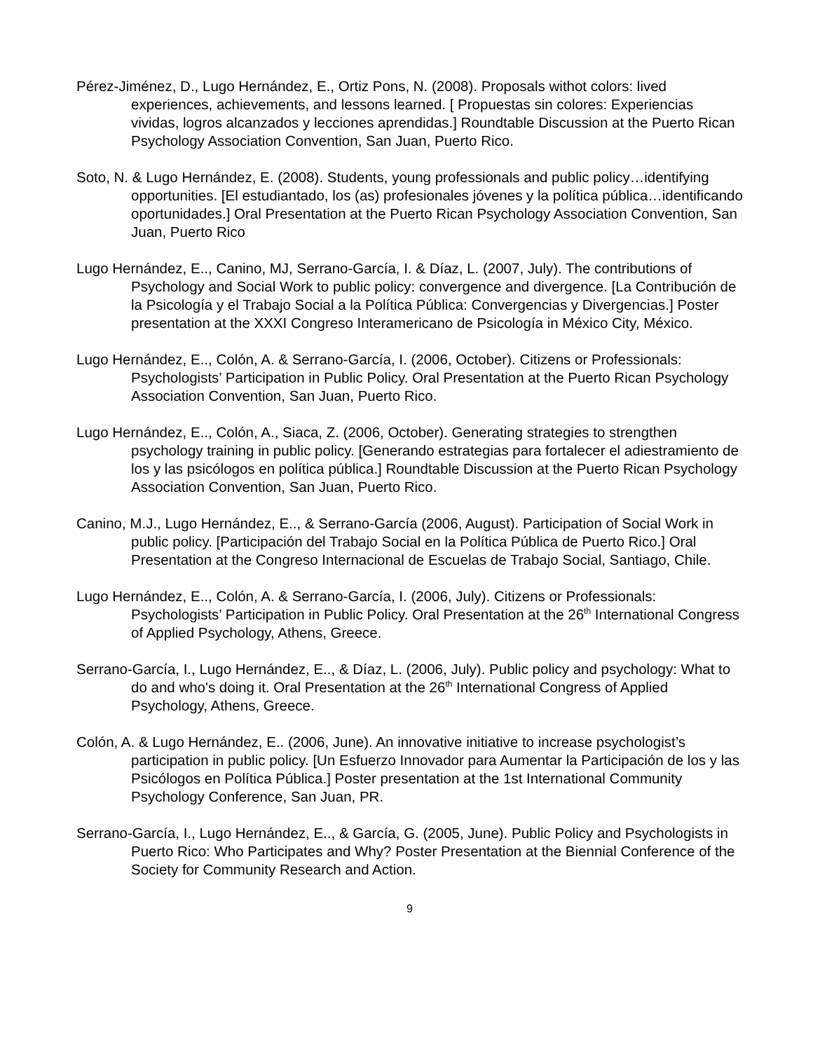Pérez-Jiménez, D., Lugo Hernández, E., Ortiz Pons, N. (2008). Proposals withot colors: lived experiences, achievements, and lessons learned. [ Propuestas sin colores: Experiencias vividas, logros alcanzados y lecciones aprendidas.] Roundtable Discussion at the Puerto Rican Psychology Association Convention, San Juan, Puerto Rico.
Soto, N. & Lugo Hernández, E. (2008). Students, young professionals and public policy…identifying opportunities. [El estudiantado, los (as) profesionales jóvenes y la política pública…identificando oportunidades.] Oral Presentation at the Puerto Rican Psychology Association Convention, San Juan, Puerto Rico
Lugo Hernández, E.., Canino, MJ, Serrano-García, I. & Díaz, L. (2007, July). The contributions of Psychology and Social Work to public policy: convergence and divergence. [La Contribución de la Psicología y el Trabajo Social a la Política Pública: Convergencias y Divergencias.] Poster presentation at the XXXI Congreso Interamericano de Psicología in México City, México.
Lugo Hernández, E.., Colón, A. & Serrano-García, I. (2006, October). Citizens or Professionals: Psychologists’ Participation in Public Policy. Oral Presentation at the Puerto Rican Psychology Association Convention, San Juan, Puerto Rico.
Lugo Hernández, E.., Colón, A., Siaca, Z. (2006, October). Generating strategies to strengthen psychology training in public policy. [Generando estrategias para fortalecer el adiestramiento de los y las psicólogos en política pública.] Roundtable Discussion at the Puerto Rican Psychology Association Convention, San Juan, Puerto Rico.
Canino, M.J., Lugo Hernández, E.., & Serrano-García (2006, August). Participation of Social Work in public policy. [Participación del Trabajo Social en la Política Pública de Puerto Rico.] Oral Presentation at the Congreso Internacional de Escuelas de Trabajo Social, Santiago, Chile.
Lugo Hernández, E.., Colón, A. & Serrano-García, I. (2006, July). Citizens or Professionals: Psychologists’ Participation in Public Policy. Oral Presentation at the 26<sup>th</sup> International Congress of Applied Psychology, Athens, Greece.
Serrano-García, I., Lugo Hernández, E.., & Díaz, L. (2006, July). Public policy and psychology: What to do and who's doing it. Oral Presentation at the 26<sup>th</sup> International Congress of Applied Psychology, Athens, Greece.
Colón, A. & Lugo Hernández, E.. (2006, June). An innovative initiative to increase psychologist’s participation in public policy. [Un Esfuerzo Innovador para Aumentar la Participación de los y las Psicólogos en Política Pública.] Poster presentation at the 1st International Community Psychology Conference, San Juan, PR.
Serrano-García, I., Lugo Hernández, E.., & García, G. (2005, June). Public Policy and Psychologists in Puerto Rico: Who Participates and Why? Poster Presentation at the Biennial Conference of the Society for Community Research and Action.
9